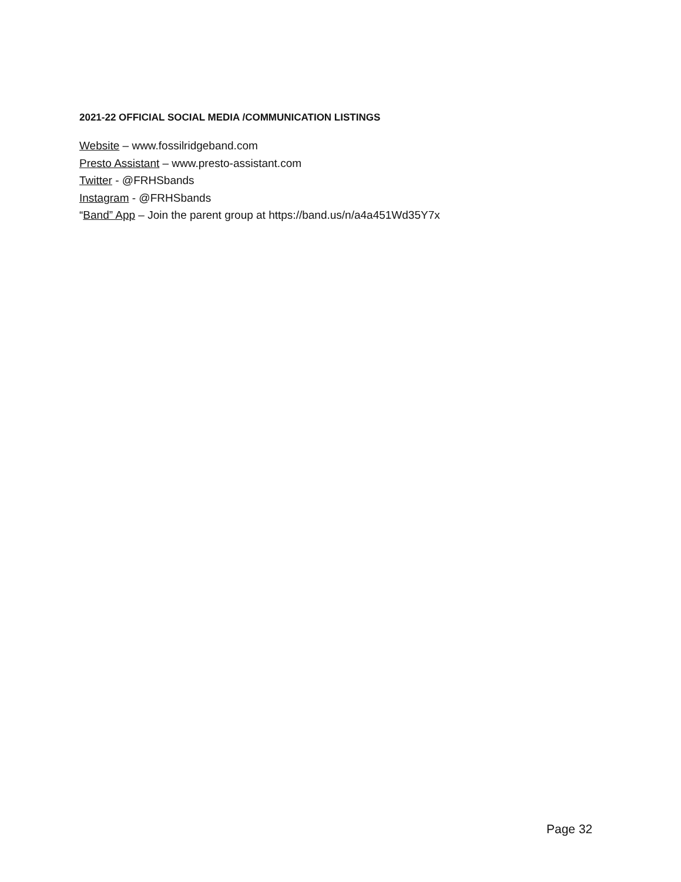2021-22 OFFICIAL SOCIAL MEDIA /COMMUNICATION LISTINGS
Website – www.fossilridgeband.com
Presto Assistant – www.presto-assistant.com
Twitter - @FRHSbands
Instagram - @FRHSbands
“Band” App – Join the parent group at https://band.us/n/a4a451Wd35Y7x
Page 32